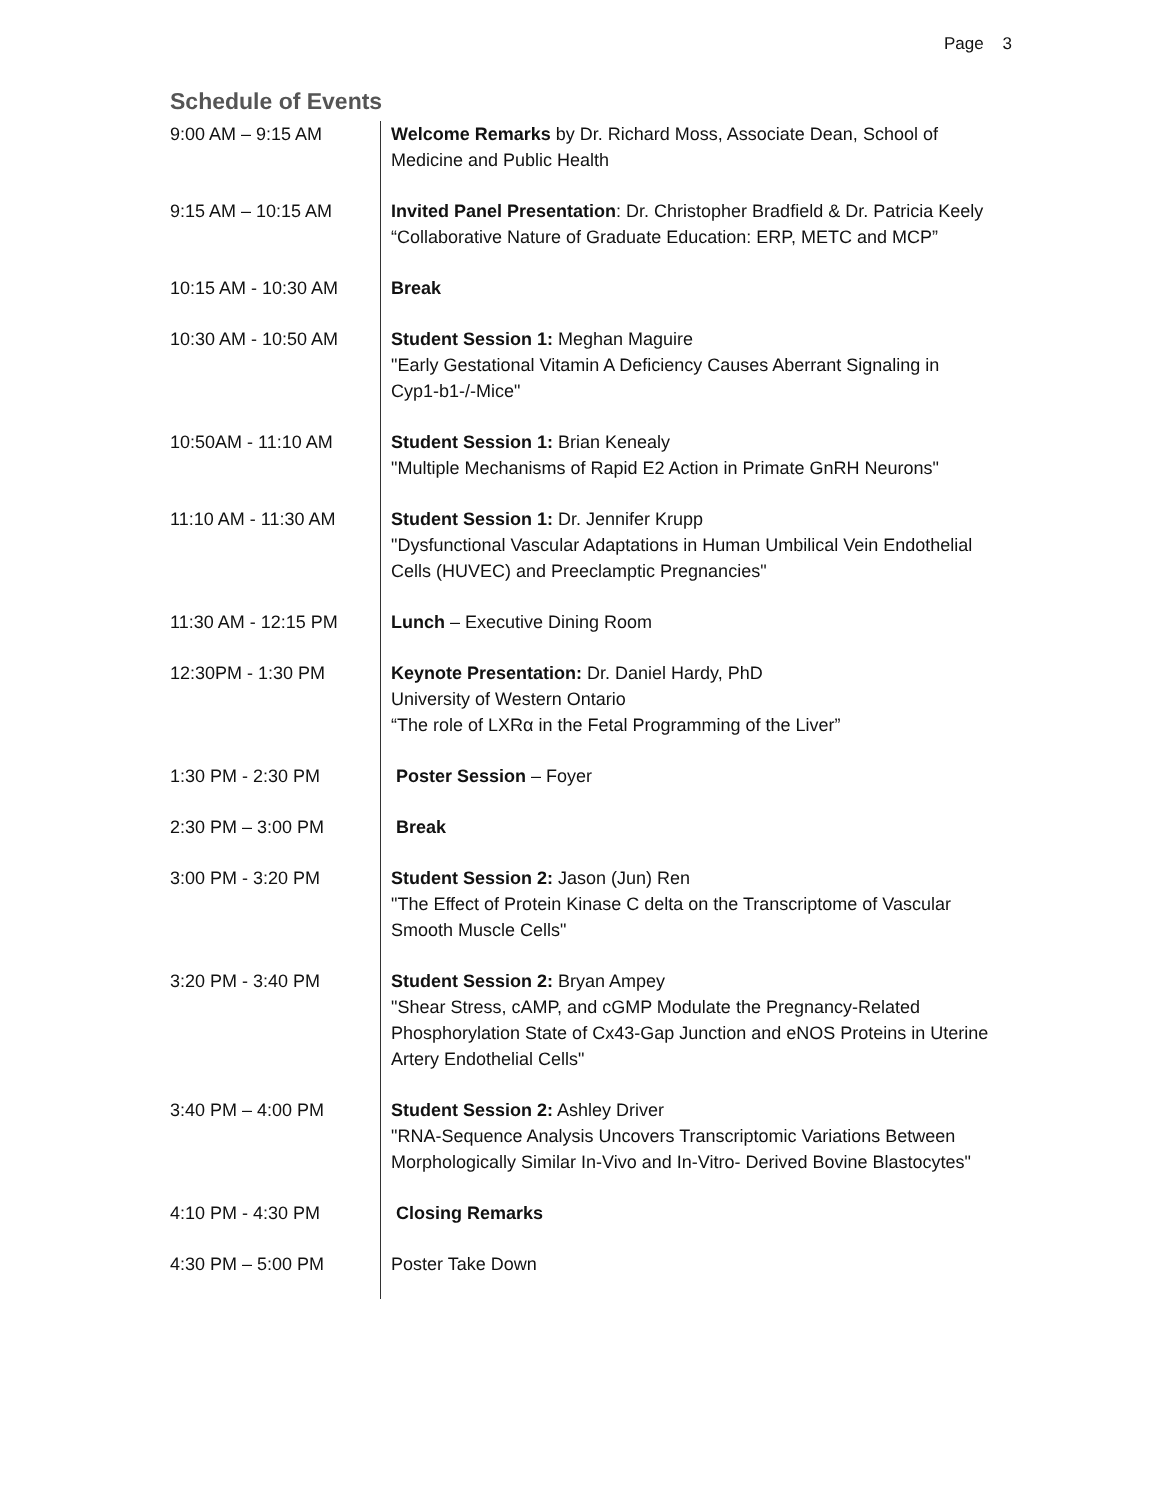Page 3
Schedule of Events
| 9:00 AM – 9:15 AM | Welcome Remarks by Dr. Richard Moss, Associate Dean, School of Medicine and Public Health |
| 9:15 AM – 10:15 AM | Invited Panel Presentation : Dr. Christopher Bradfield & Dr. Patricia Keely “Collaborative Nature of Graduate Education: ERP, METC and MCP” |
| 10:15 AM - 10:30 AM | Break |
| 10:30 AM - 10:50 AM | Student Session 1: Meghan Maguire "Early Gestational Vitamin A Deficiency Causes Aberrant Signaling in Cyp1-b1-/-Mice" |
| 10:50AM - 11:10 AM | Student Session 1: Brian Kenealy "Multiple Mechanisms of Rapid E2 Action in Primate GnRH Neurons" |
| 11:10 AM - 11:30 AM | Student Session 1: Dr. Jennifer Krupp "Dysfunctional Vascular Adaptations in Human Umbilical Vein Endothelial Cells (HUVEC) and Preeclamptic Pregnancies" |
| 11:30 AM - 12:15 PM | Lunch – Executive Dining Room |
| 12:30PM - 1:30 PM | Keynote Presentation: Dr. Daniel Hardy, PhD University of Western Ontario “The role of LXRα in the Fetal Programming of the Liver” |
| 1:30 PM - 2:30 PM | Poster Session – Foyer |
| 2:30 PM – 3:00 PM | Break |
| 3:00 PM - 3:20 PM | Student Session 2: Jason (Jun) Ren "The Effect of Protein Kinase C delta on the Transcriptome of Vascular Smooth Muscle Cells" |
| 3:20 PM - 3:40 PM | Student Session 2: Bryan Ampey "Shear Stress, cAMP, and cGMP Modulate the Pregnancy-Related Phosphorylation State of Cx43-Gap Junction and eNOS Proteins in Uterine Artery Endothelial Cells" |
| 3:40 PM – 4:00 PM | Student Session 2: Ashley Driver "RNA-Sequence Analysis Uncovers Transcriptomic Variations Between Morphologically Similar In-Vivo and In-Vitro- Derived Bovine Blastocytes" |
| 4:10 PM - 4:30 PM | Closing Remarks |
| 4:30 PM – 5:00 PM | Poster Take Down |